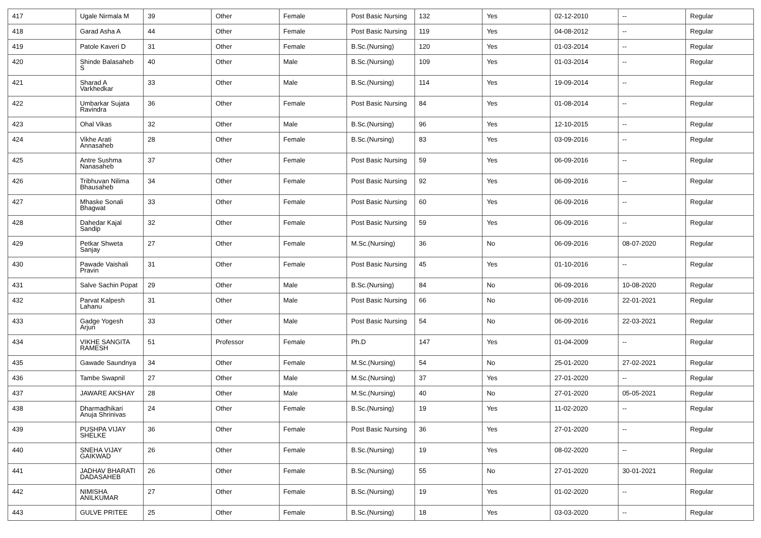| 417 | Ugale Nirmala M | 39 | Other | Female | Post Basic Nursing | 132 | Yes | 02-12-2010 | -- | Regular |
| 418 | Garad Asha A | 44 | Other | Female | Post Basic Nursing | 119 | Yes | 04-08-2012 | -- | Regular |
| 419 | Patole Kaveri D | 31 | Other | Female | B.Sc.(Nursing) | 120 | Yes | 01-03-2014 | -- | Regular |
| 420 | Shinde Balasaheb S | 40 | Other | Male | B.Sc.(Nursing) | 109 | Yes | 01-03-2014 | -- | Regular |
| 421 | Sharad A Varkhedkar | 33 | Other | Male | B.Sc.(Nursing) | 114 | Yes | 19-09-2014 | -- | Regular |
| 422 | Umbarkar Sujata Ravindra | 36 | Other | Female | Post Basic Nursing | 84 | Yes | 01-08-2014 | -- | Regular |
| 423 | Ohal Vikas | 32 | Other | Male | B.Sc.(Nursing) | 96 | Yes | 12-10-2015 | -- | Regular |
| 424 | Vikhe Arati Annasaheb | 28 | Other | Female | B.Sc.(Nursing) | 83 | Yes | 03-09-2016 | -- | Regular |
| 425 | Antre Sushma Nanasaheb | 37 | Other | Female | Post Basic Nursing | 59 | Yes | 06-09-2016 | -- | Regular |
| 426 | Tribhuvan Nilima Bhausaheb | 34 | Other | Female | Post Basic Nursing | 92 | Yes | 06-09-2016 | -- | Regular |
| 427 | Mhaske Sonali Bhagwat | 33 | Other | Female | Post Basic Nursing | 60 | Yes | 06-09-2016 | -- | Regular |
| 428 | Dahedar Kajal Sandip | 32 | Other | Female | Post Basic Nursing | 59 | Yes | 06-09-2016 | -- | Regular |
| 429 | Petkar Shweta Sanjay | 27 | Other | Female | M.Sc.(Nursing) | 36 | No | 06-09-2016 | 08-07-2020 | Regular |
| 430 | Pawade Vaishali Pravin | 31 | Other | Female | Post Basic Nursing | 45 | Yes | 01-10-2016 | -- | Regular |
| 431 | Salve Sachin Popat | 29 | Other | Male | B.Sc.(Nursing) | 84 | No | 06-09-2016 | 10-08-2020 | Regular |
| 432 | Parvat Kalpesh Lahanu | 31 | Other | Male | Post Basic Nursing | 66 | No | 06-09-2016 | 22-01-2021 | Regular |
| 433 | Gadge Yogesh Arjun | 33 | Other | Male | Post Basic Nursing | 54 | No | 06-09-2016 | 22-03-2021 | Regular |
| 434 | VIKHE SANGITA RAMESH | 51 | Professor | Female | Ph.D | 147 | Yes | 01-04-2009 | -- | Regular |
| 435 | Gawade Saundnya | 34 | Other | Female | M.Sc.(Nursing) | 54 | No | 25-01-2020 | 27-02-2021 | Regular |
| 436 | Tambe Swapnil | 27 | Other | Male | M.Sc.(Nursing) | 37 | Yes | 27-01-2020 | -- | Regular |
| 437 | JAWARE AKSHAY | 28 | Other | Male | M.Sc.(Nursing) | 40 | No | 27-01-2020 | 05-05-2021 | Regular |
| 438 | Dharmadhikari Anuja Shrinivas | 24 | Other | Female | B.Sc.(Nursing) | 19 | Yes | 11-02-2020 | -- | Regular |
| 439 | PUSHPA VIJAY SHELKE | 36 | Other | Female | Post Basic Nursing | 36 | Yes | 27-01-2020 | -- | Regular |
| 440 | SNEHA VIJAY GAIKWAD | 26 | Other | Female | B.Sc.(Nursing) | 19 | Yes | 08-02-2020 | -- | Regular |
| 441 | JADHAV BHARATI DADASAHEB | 26 | Other | Female | B.Sc.(Nursing) | 55 | No | 27-01-2020 | 30-01-2021 | Regular |
| 442 | NIMISHA ANILKUMAR | 27 | Other | Female | B.Sc.(Nursing) | 19 | Yes | 01-02-2020 | -- | Regular |
| 443 | GULVE PRITEE | 25 | Other | Female | B.Sc.(Nursing) | 18 | Yes | 03-03-2020 | -- | Regular |